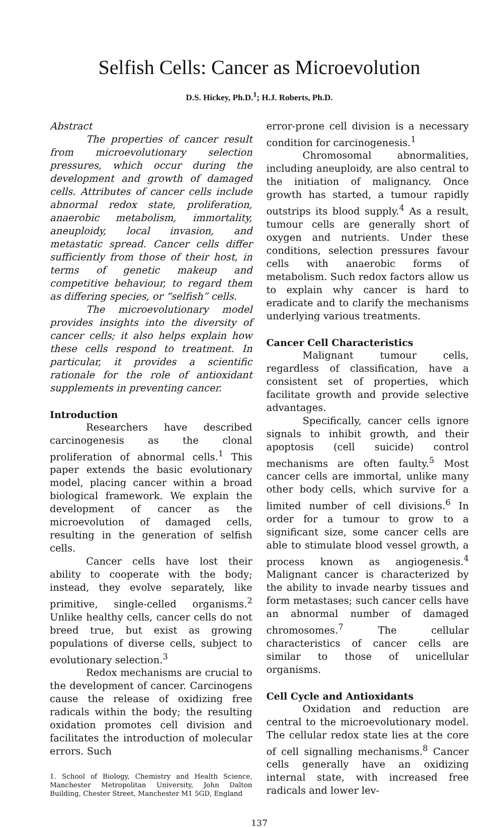Selfish Cells: Cancer as Microevolution
D.S. Hickey, Ph.D.<sup>1</sup>; H.J. Roberts, Ph.D.
Abstract
The properties of cancer result from microevolutionary selection pressures, which occur during the development and growth of damaged cells. Attributes of cancer cells include abnormal redox state, proliferation, anaerobic metabolism, immortality, aneuploidy, local invasion, and metastatic spread. Cancer cells differ sufficiently from those of their host, in terms of genetic makeup and competitive behaviour, to regard them as differing species, or “selfish” cells.
The microevolutionary model provides insights into the diversity of cancer cells; it also helps explain how these cells respond to treatment. In particular, it provides a scientific rationale for the role of antioxidant supplements in preventing cancer.
Introduction
Researchers have described carcinogenesis as the clonal proliferation of abnormal cells.<sup>1</sup> This paper extends the basic evolutionary model, placing cancer within a broad biological framework. We explain the development of cancer as the microevolution of damaged cells, resulting in the generation of selfish cells.
Cancer cells have lost their ability to cooperate with the body; instead, they evolve separately, like primitive, single-celled organisms.<sup>2</sup> Unlike healthy cells, cancer cells do not breed true, but exist as growing populations of diverse cells, subject to evolutionary selection.<sup>3</sup>
Redox mechanisms are crucial to the development of cancer. Carcinogens cause the release of oxidizing free radicals within the body; the resulting oxidation promotes cell division and facilitates the introduction of molecular errors. Such
1. School of Biology, Chemistry and Health Science, Manchester Metropolitan University, John Dalton Building, Chester Street, Manchester M1 5GD, England
error-prone cell division is a necessary condition for carcinogenesis.<sup>1</sup>
Chromosomal abnormalities, including aneuploidy, are also central to the initiation of malignancy. Once growth has started, a tumour rapidly outstrips its blood supply.<sup>4</sup> As a result, tumour cells are generally short of oxygen and nutrients. Under these conditions, selection pressures favour cells with anaerobic forms of metabolism. Such redox factors allow us to explain why cancer is hard to eradicate and to clarify the mechanisms underlying various treatments.
Cancer Cell Characteristics
Malignant tumour cells, regardless of classification, have a consistent set of properties, which facilitate growth and provide selective advantages.
Specifically, cancer cells ignore signals to inhibit growth, and their apoptosis (cell suicide) control mechanisms are often faulty.<sup>5</sup> Most cancer cells are immortal, unlike many other body cells, which survive for a limited number of cell divisions.<sup>6</sup> In order for a tumour to grow to a significant size, some cancer cells are able to stimulate blood vessel growth, a process known as angiogenesis.<sup>4</sup> Malignant cancer is characterized by the ability to invade nearby tissues and form metastases; such cancer cells have an abnormal number of damaged chromosomes.<sup>7</sup> The cellular characteristics of cancer cells are similar to those of unicellular organisms.
Cell Cycle and Antioxidants
Oxidation and reduction are central to the microevolutionary model. The cellular redox state lies at the core of cell signalling mechanisms.<sup>8</sup> Cancer cells generally have an oxidizing internal state, with increased free radicals and lower lev-
137